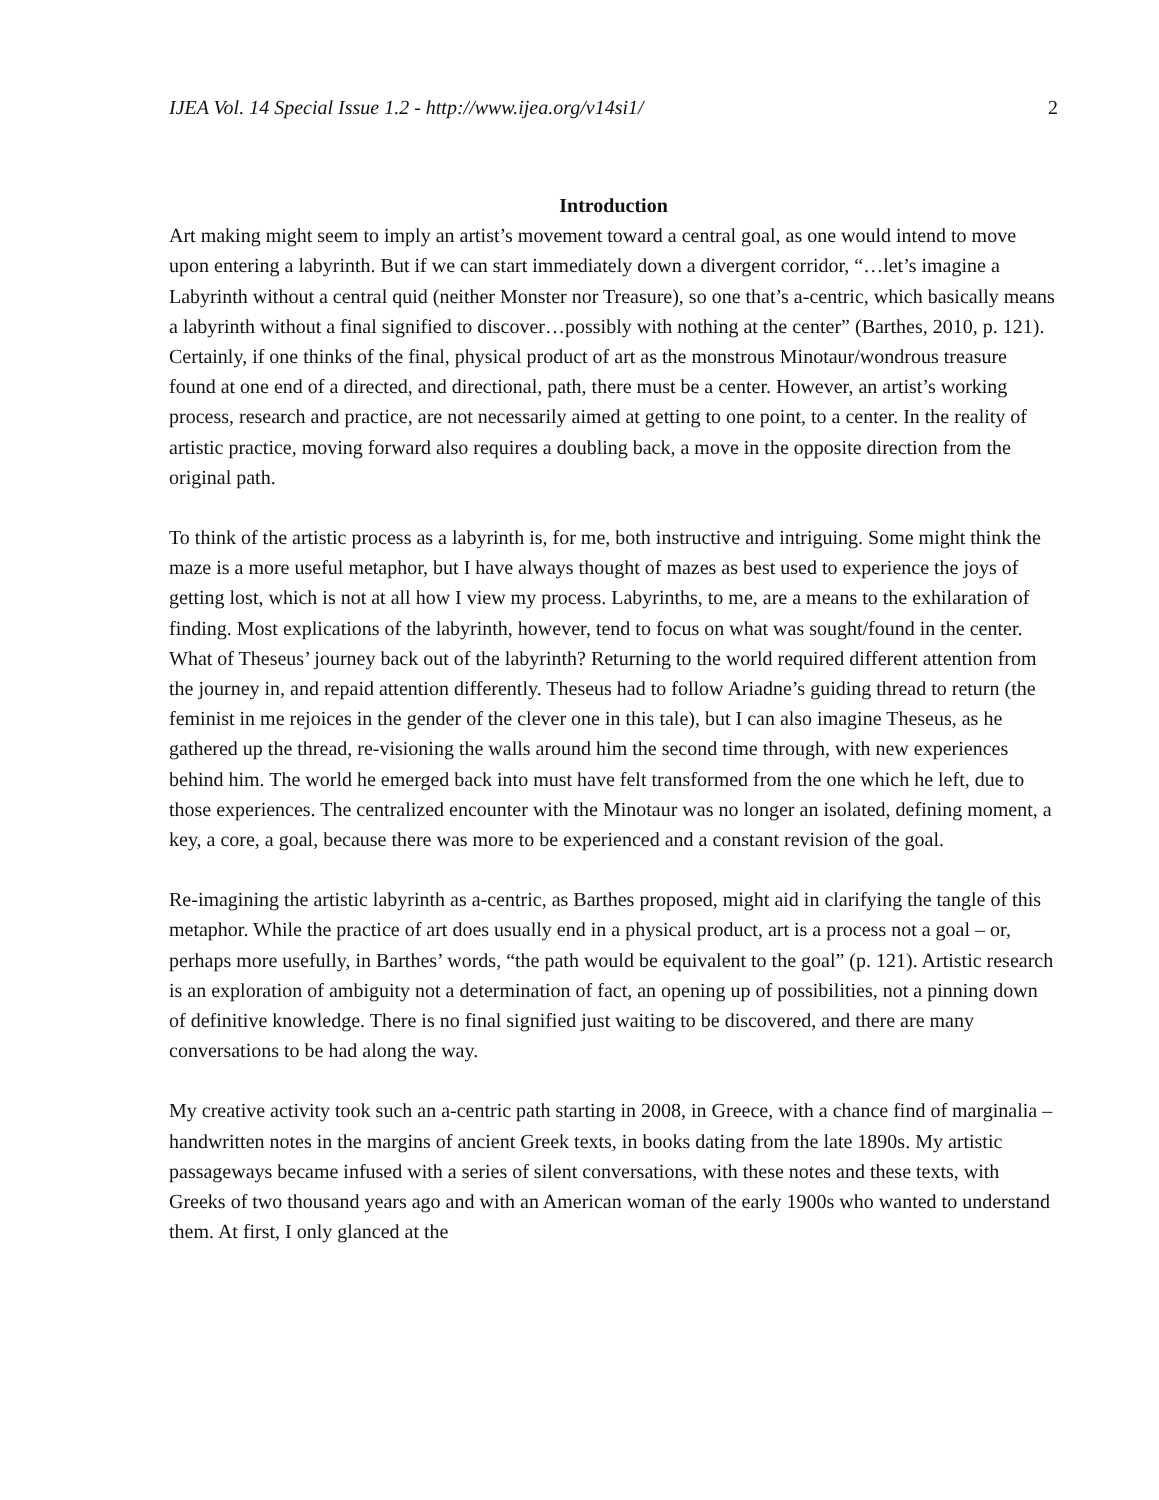IJEA Vol. 14 Special Issue 1.2 - http://www.ijea.org/v14si1/ 2
Introduction
Art making might seem to imply an artist’s movement toward a central goal, as one would intend to move upon entering a labyrinth. But if we can start immediately down a divergent corridor, “…let’s imagine a Labyrinth without a central quid (neither Monster nor Treasure), so one that’s a-centric, which basically means a labyrinth without a final signified to discover…possibly with nothing at the center” (Barthes, 2010, p. 121). Certainly, if one thinks of the final, physical product of art as the monstrous Minotaur/wondrous treasure found at one end of a directed, and directional, path, there must be a center. However, an artist’s working process, research and practice, are not necessarily aimed at getting to one point, to a center. In the reality of artistic practice, moving forward also requires a doubling back, a move in the opposite direction from the original path.
To think of the artistic process as a labyrinth is, for me, both instructive and intriguing. Some might think the maze is a more useful metaphor, but I have always thought of mazes as best used to experience the joys of getting lost, which is not at all how I view my process. Labyrinths, to me, are a means to the exhilaration of finding. Most explications of the labyrinth, however, tend to focus on what was sought/found in the center. What of Theseus’ journey back out of the labyrinth? Returning to the world required different attention from the journey in, and repaid attention differently. Theseus had to follow Ariadne’s guiding thread to return (the feminist in me rejoices in the gender of the clever one in this tale), but I can also imagine Theseus, as he gathered up the thread, re-visioning the walls around him the second time through, with new experiences behind him. The world he emerged back into must have felt transformed from the one which he left, due to those experiences. The centralized encounter with the Minotaur was no longer an isolated, defining moment, a key, a core, a goal, because there was more to be experienced and a constant revision of the goal.
Re-imagining the artistic labyrinth as a-centric, as Barthes proposed, might aid in clarifying the tangle of this metaphor. While the practice of art does usually end in a physical product, art is a process not a goal – or, perhaps more usefully, in Barthes’ words, “the path would be equivalent to the goal” (p. 121). Artistic research is an exploration of ambiguity not a determination of fact, an opening up of possibilities, not a pinning down of definitive knowledge. There is no final signified just waiting to be discovered, and there are many conversations to be had along the way.
My creative activity took such an a-centric path starting in 2008, in Greece, with a chance find of marginalia – handwritten notes in the margins of ancient Greek texts, in books dating from the late 1890s. My artistic passageways became infused with a series of silent conversations, with these notes and these texts, with Greeks of two thousand years ago and with an American woman of the early 1900s who wanted to understand them. At first, I only glanced at the